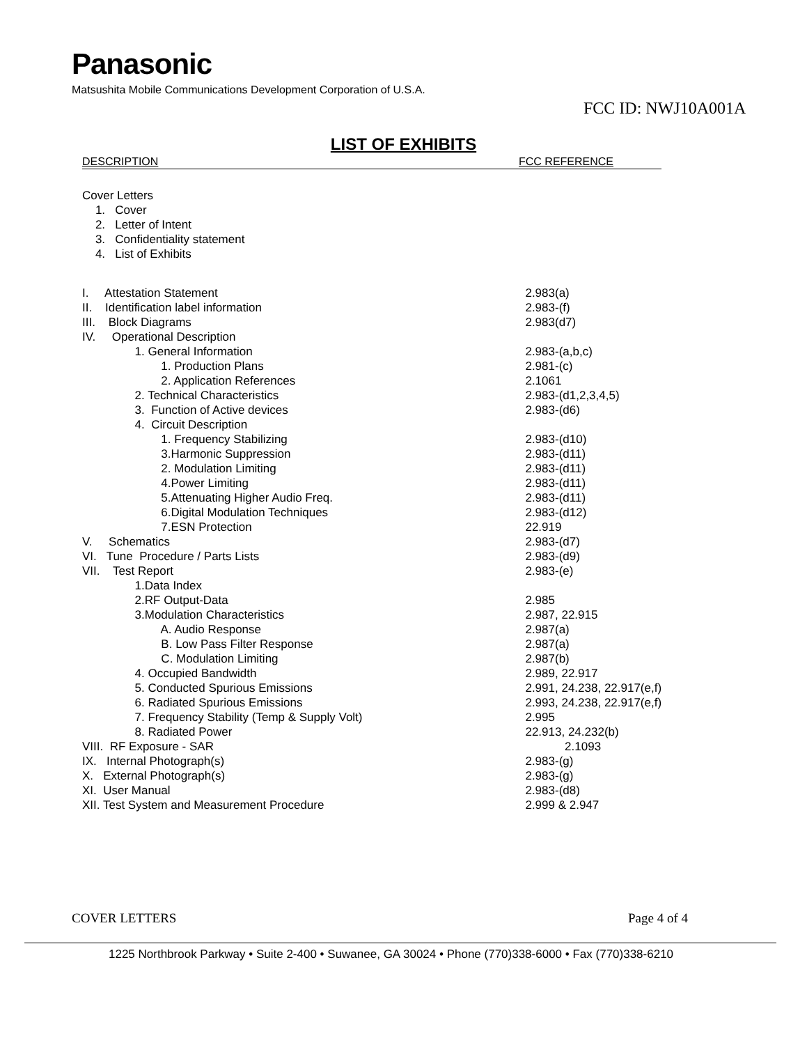Panasonic
Matsushita Mobile Communications Development Corporation of U.S.A.
FCC ID: NWJ10A001A
LIST OF EXHIBITS
| DESCRIPTION | FCC REFERENCE |
| --- | --- |
| Cover Letters | |
| 1. Cover | |
| 2. Letter of Intent | |
| 3. Confidentiality statement | |
| 4. List of Exhibits | |
| I. Attestation Statement | 2.983(a) |
| II. Identification label information | 2.983-(f) |
| III. Block Diagrams | 2.983(d7) |
| IV. Operational Description | |
| 1. General Information | 2.983-(a,b,c) |
| 1. Production Plans | 2.981-(c) |
| 2. Application References | 2.1061 |
| 2. Technical Characteristics | 2.983-(d1,2,3,4,5) |
| 3. Function of Active devices | 2.983-(d6) |
| 4. Circuit Description | |
| 1. Frequency Stabilizing | 2.983-(d10) |
| 3.Harmonic Suppression | 2.983-(d11) |
| 2. Modulation Limiting | 2.983-(d11) |
| 4.Power Limiting | 2.983-(d11) |
| 5.Attenuating Higher Audio Freq. | 2.983-(d11) |
| 6.Digital Modulation Techniques | 2.983-(d12) |
| 7.ESN Protection | 22.919 |
| V. Schematics | 2.983-(d7) |
| VI. Tune Procedure / Parts Lists | 2.983-(d9) |
| VII. Test Report | 2.983-(e) |
| 1.Data Index | |
| 2.RF Output-Data | 2.985 |
| 3.Modulation Characteristics | 2.987, 22.915 |
| A. Audio Response | 2.987(a) |
| B. Low Pass Filter Response | 2.987(a) |
| C. Modulation Limiting | 2.987(b) |
| 4. Occupied Bandwidth | 2.989, 22.917 |
| 5. Conducted Spurious Emissions | 2.991, 24.238, 22.917(e,f) |
| 6. Radiated Spurious Emissions | 2.993, 24.238, 22.917(e,f) |
| 7. Frequency Stability (Temp & Supply Volt) | 2.995 |
| 8. Radiated Power | 22.913, 24.232(b) |
| VIII. RF Exposure - SAR | 2.1093 |
| IX. Internal Photograph(s) | 2.983-(g) |
| X. External Photograph(s) | 2.983-(g) |
| XI. User Manual | 2.983-(d8) |
| XII. Test System and Measurement Procedure | 2.999 & 2.947 |
COVER LETTERS Page 4 of 4
1225 Northbrook Parkway • Suite 2-400 • Suwanee, GA 30024 • Phone (770)338-6000 • Fax (770)338-6210